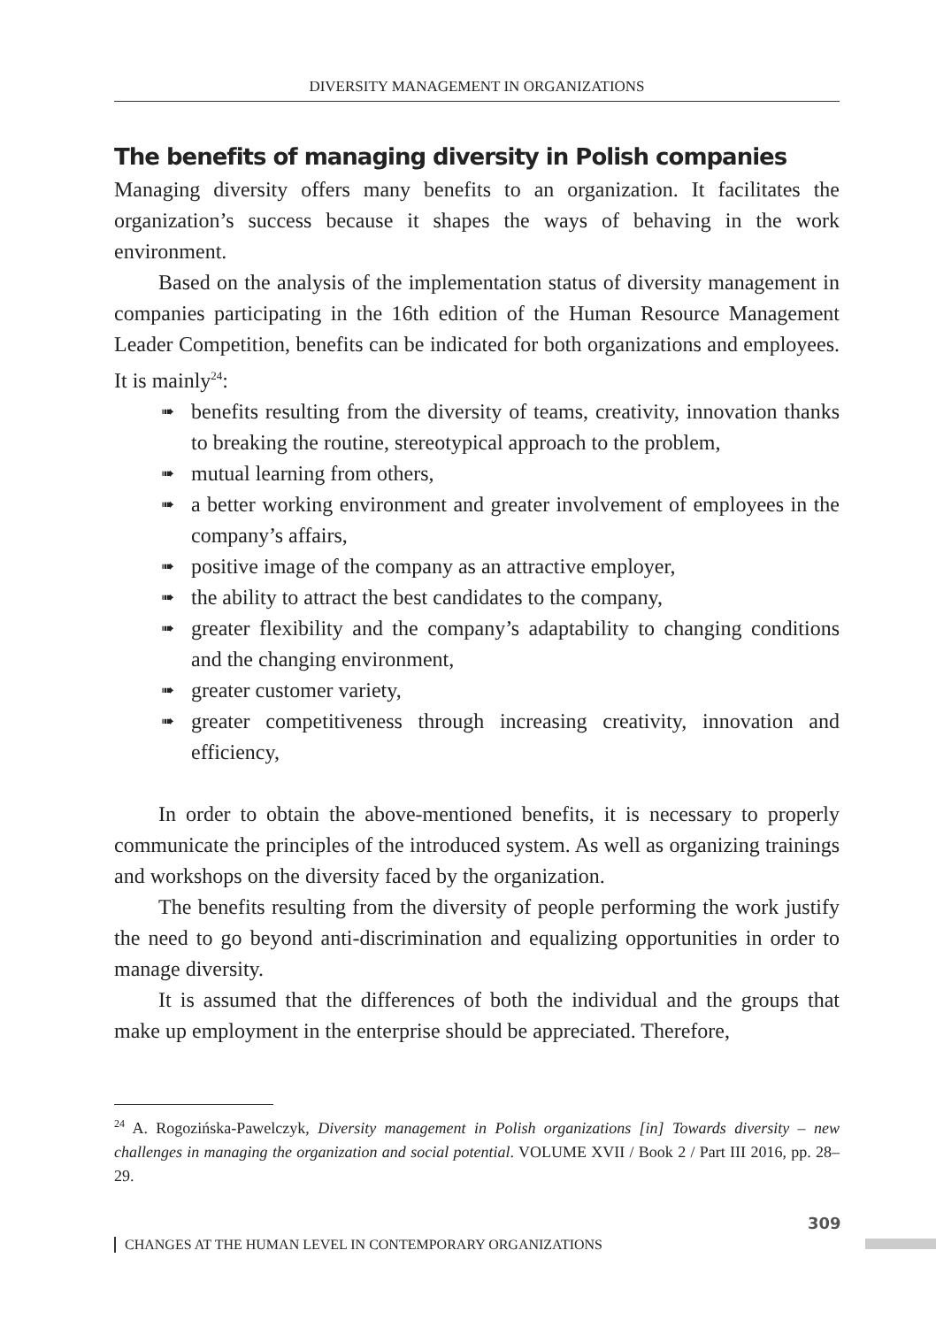DIVERSITY MANAGEMENT IN ORGANIZATIONS
The benefits of managing diversity in Polish companies
Managing diversity offers many benefits to an organization. It facilitates the organization’s success because it shapes the ways of behaving in the work environment.
Based on the analysis of the implementation status of diversity management in companies participating in the 16th edition of the Human Resource Management Leader Competition, benefits can be indicated for both organizations and employees. It is mainly<sup>24</sup>:
➠ benefits resulting from the diversity of teams, creativity, innovation thanks to breaking the routine, stereotypical approach to the problem,
➠ mutual learning from others,
➠ a better working environment and greater involvement of employees in the company’s affairs,
➠ positive image of the company as an attractive employer,
➠ the ability to attract the best candidates to the company,
➠ greater flexibility and the company’s adaptability to changing conditions and the changing environment,
➠ greater customer variety,
➠ greater competitiveness through increasing creativity, innovation and efficiency,
In order to obtain the above-mentioned benefits, it is necessary to properly communicate the principles of the introduced system. As well as organizing trainings and workshops on the diversity faced by the organization.
The benefits resulting from the diversity of people performing the work justify the need to go beyond anti-discrimination and equalizing opportunities in order to manage diversity.
It is assumed that the differences of both the individual and the groups that make up employment in the enterprise should be appreciated. Therefore,
<sup>24</sup> A. Rogozińska-Pawelczyk, Diversity management in Polish organizations [in] Towards diversity – new challenges in managing the organization and social potential. VOLUME XVII / Book 2 / Part III 2016, pp. 28–29.
309
CHANGES AT THE HUMAN LEVEL IN CONTEMPORARY ORGANIZATIONS